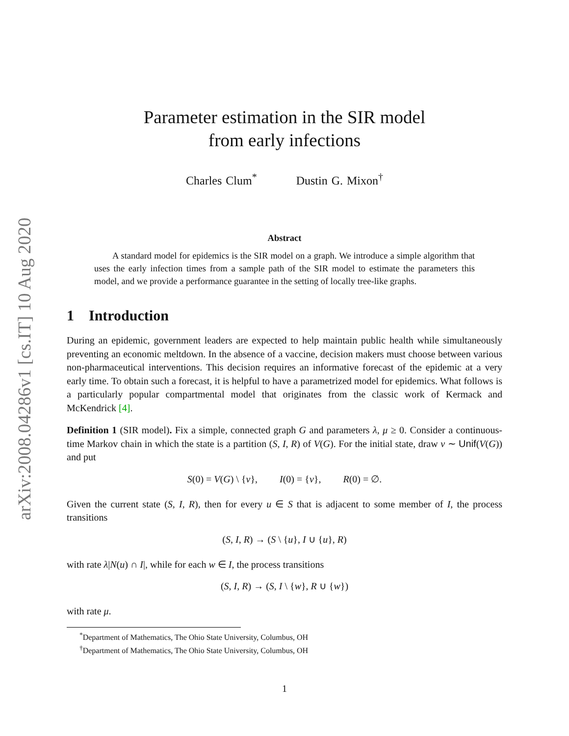arXiv:2008.04286v1 [cs.IT] 10 Aug 2020
Parameter estimation in the SIR model
from early infections
Charles Clum<sup>*</sup> Dustin G. Mixon<sup>†</sup>
Abstract
  A standard model for epidemics is the SIR model on a graph. We introduce a simple algorithm that uses the early infection times from a sample path of the SIR model to estimate the parameters this model, and we provide a performance guarantee in the setting of locally tree-like graphs.
1 Introduction
During an epidemic, government leaders are expected to help maintain public health while simultaneously preventing an economic meltdown. In the absence of a vaccine, decision makers must choose between various non-pharmaceutical interventions. This decision requires an informative forecast of the epidemic at a very early time. To obtain such a forecast, it is helpful to have a parametrized model for epidemics. What follows is a particularly popular compartmental model that originates from the classic work of Kermack and McKendrick [4].
Definition 1 (SIR model). Fix a simple, connected graph G and parameters λ, μ ≥ 0. Consider a continuous-time Markov chain in which the state is a partition (S, I, R) of V(G). For the initial state, draw v ∼ Unif(V(G)) and put
S(0) = V(G) \ {v},   I(0) = {v},   R(0) = ∅.
Given the current state (S, I, R), then for every u ∈ S that is adjacent to some member of I, the process transitions
(S, I, R) → (S \ {u}, I ∪ {u}, R)
with rate λ|N(u) ∩ I|, while for each w ∈ I, the process transitions
(S, I, R) → (S, I \ {w}, R ∪ {w})
with rate μ.
<sup>*</sup> Department of Mathematics, The Ohio State University, Columbus, OH
<sup>†</sup> Department of Mathematics, The Ohio State University, Columbus, OH
1